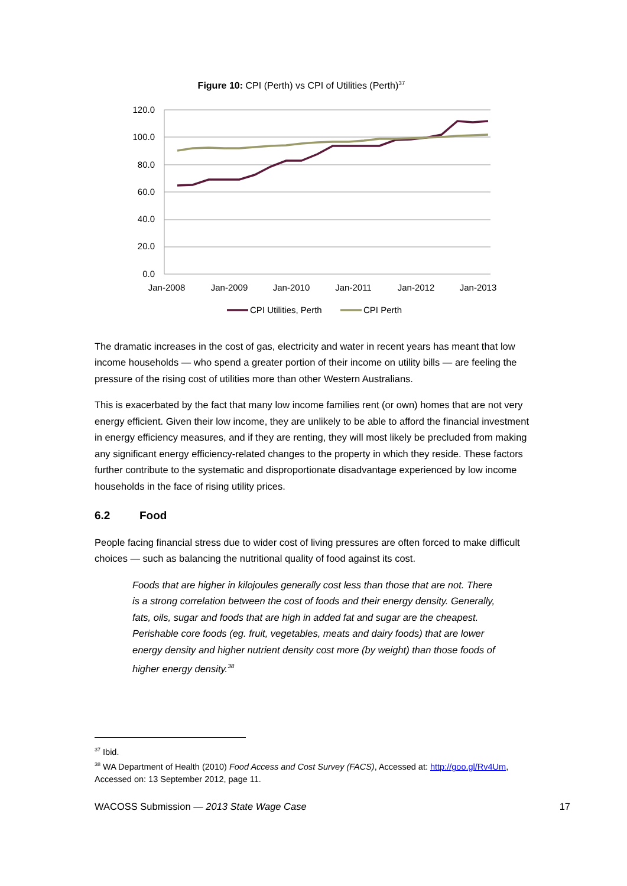Figure 10: CPI (Perth) vs CPI of Utilities (Perth)<sup>37</sup>
120.0
100.0
80.0
60.0
40.0
20.0
0.0
Jan-2008
Jan-2009
Jan-2010
Jan-2011
Jan-2012
Jan-2013
CPI Utilities, Perth
CPI Perth
The dramatic increases in the cost of gas, electricity and water in recent years has meant that low income households — who spend a greater portion of their income on utility bills — are feeling the pressure of the rising cost of utilities more than other Western Australians.
This is exacerbated by the fact that many low income families rent (or own) homes that are not very energy efficient. Given their low income, they are unlikely to be able to afford the financial investment in energy efficiency measures, and if they are renting, they will most likely be precluded from making any significant energy efficiency-related changes to the property in which they reside. These factors further contribute to the systematic and disproportionate disadvantage experienced by low income households in the face of rising utility prices.
6.2 Food
People facing financial stress due to wider cost of living pressures are often forced to make difficult choices — such as balancing the nutritional quality of food against its cost.
Foods that are higher in kilojoules generally cost less than those that are not. There is a strong correlation between the cost of foods and their energy density. Generally, fats, oils, sugar and foods that are high in added fat and sugar are the cheapest. Perishable core foods (eg. fruit, vegetables, meats and dairy foods) that are lower energy density and higher nutrient density cost more (by weight) than those foods of higher energy density.<sup>38</sup>
<sup>37</sup> Ibid.
<sup>38</sup> WA Department of Health (2010) Food Access and Cost Survey (FACS), Accessed at: http://goo.gl/Rv4Um, Accessed on: 13 September 2012, page 11.
WACOSS Submission — 2013 State Wage Case 17